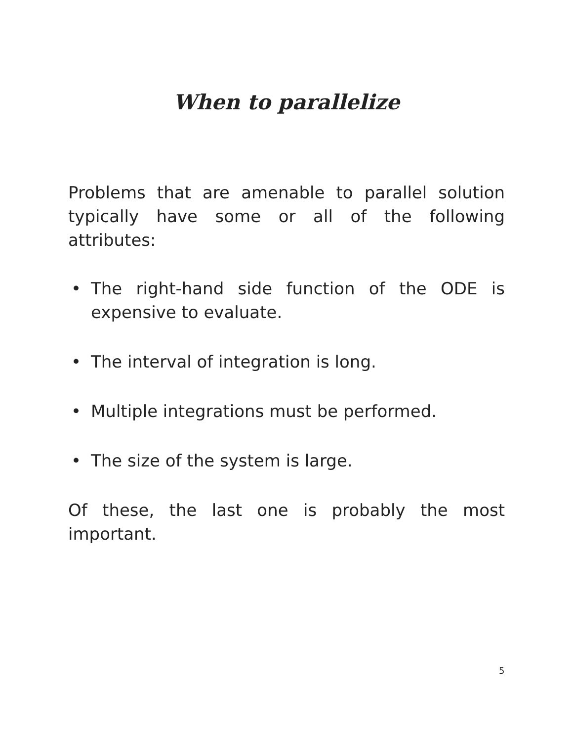When to parallelize
Problems that are amenable to parallel solution typically have some or all of the following attributes:
• The right-hand side function of the ODE is expensive to evaluate.
• The interval of integration is long.
• Multiple integrations must be performed.
• The size of the system is large.
Of these, the last one is probably the most important.
5